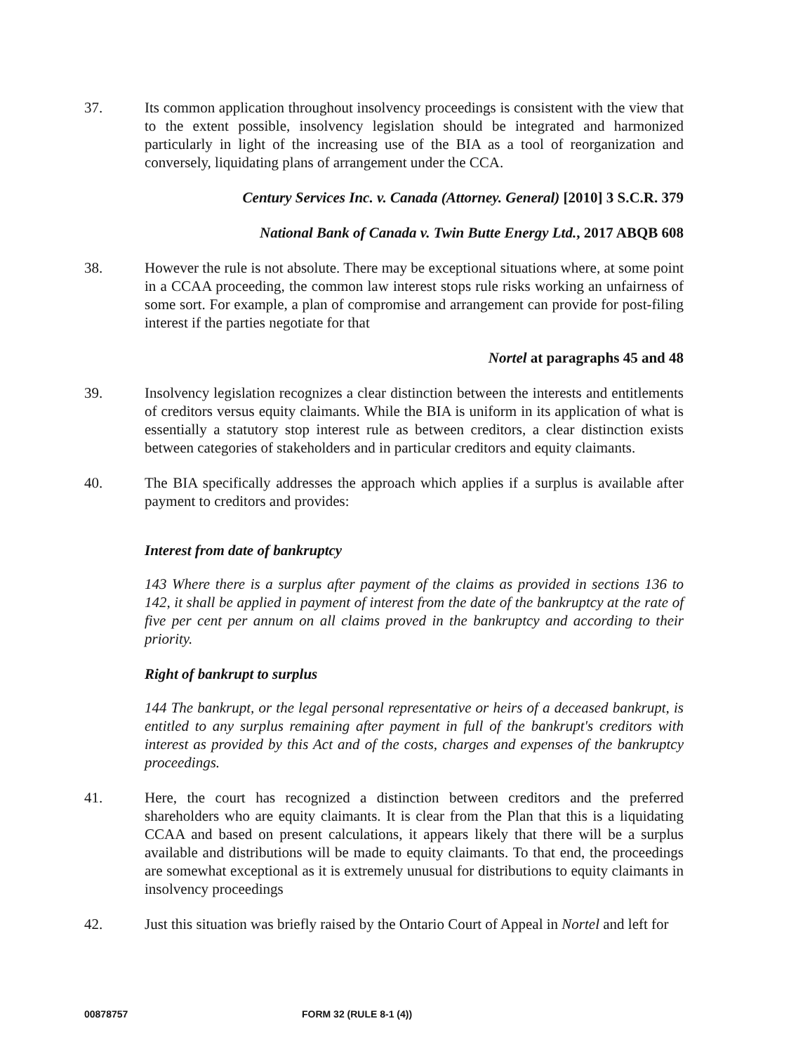37. Its common application throughout insolvency proceedings is consistent with the view that to the extent possible, insolvency legislation should be integrated and harmonized particularly in light of the increasing use of the BIA as a tool of reorganization and conversely, liquidating plans of arrangement under the CCA.
Century Services Inc. v. Canada (Attorney. General) [2010] 3 S.C.R. 379
National Bank of Canada v. Twin Butte Energy Ltd., 2017 ABQB 608
38. However the rule is not absolute. There may be exceptional situations where, at some point in a CCAA proceeding, the common law interest stops rule risks working an unfairness of some sort. For example, a plan of compromise and arrangement can provide for post-filing interest if the parties negotiate for that
Nortel at paragraphs 45 and 48
39. Insolvency legislation recognizes a clear distinction between the interests and entitlements of creditors versus equity claimants. While the BIA is uniform in its application of what is essentially a statutory stop interest rule as between creditors, a clear distinction exists between categories of stakeholders and in particular creditors and equity claimants.
40. The BIA specifically addresses the approach which applies if a surplus is available after payment to creditors and provides:
Interest from date of bankruptcy
143 Where there is a surplus after payment of the claims as provided in sections 136 to 142, it shall be applied in payment of interest from the date of the bankruptcy at the rate of five per cent per annum on all claims proved in the bankruptcy and according to their priority.
Right of bankrupt to surplus
144 The bankrupt, or the legal personal representative or heirs of a deceased bankrupt, is entitled to any surplus remaining after payment in full of the bankrupt's creditors with interest as provided by this Act and of the costs, charges and expenses of the bankruptcy proceedings.
41. Here, the court has recognized a distinction between creditors and the preferred shareholders who are equity claimants. It is clear from the Plan that this is a liquidating CCAA and based on present calculations, it appears likely that there will be a surplus available and distributions will be made to equity claimants. To that end, the proceedings are somewhat exceptional as it is extremely unusual for distributions to equity claimants in insolvency proceedings
42. Just this situation was briefly raised by the Ontario Court of Appeal in Nortel and left for
00878757 FORM 32 (RULE 8-1 (4))